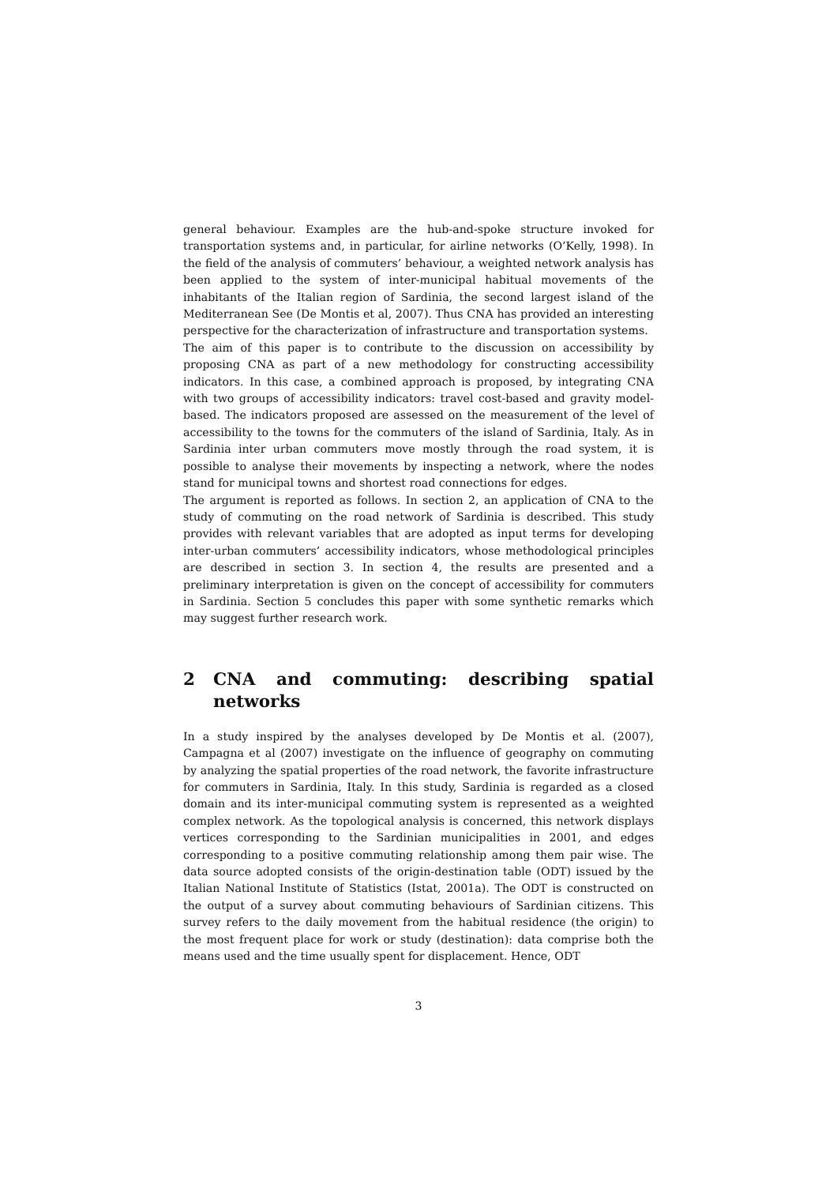general behaviour. Examples are the hub-and-spoke structure invoked for transportation systems and, in particular, for airline networks (O’Kelly, 1998). In the field of the analysis of commuters’ behaviour, a weighted network analysis has been applied to the system of inter-municipal habitual movements of the inhabitants of the Italian region of Sardinia, the second largest island of the Mediterranean See (De Montis et al, 2007). Thus CNA has provided an interesting perspective for the characterization of infrastructure and transportation systems.
The aim of this paper is to contribute to the discussion on accessibility by proposing CNA as part of a new methodology for constructing accessibility indicators. In this case, a combined approach is proposed, by integrating CNA with two groups of accessibility indicators: travel cost-based and gravity model-based. The indicators proposed are assessed on the measurement of the level of accessibility to the towns for the commuters of the island of Sardinia, Italy. As in Sardinia inter urban commuters move mostly through the road system, it is possible to analyse their movements by inspecting a network, where the nodes stand for municipal towns and shortest road connections for edges.
The argument is reported as follows. In section 2, an application of CNA to the study of commuting on the road network of Sardinia is described. This study provides with relevant variables that are adopted as input terms for developing inter-urban commuters’ accessibility indicators, whose methodological principles are described in section 3. In section 4, the results are presented and a preliminary interpretation is given on the concept of accessibility for commuters in Sardinia. Section 5 concludes this paper with some synthetic remarks which may suggest further research work.
2 CNA and commuting: describing spatial networks
In a study inspired by the analyses developed by De Montis et al. (2007), Campagna et al (2007) investigate on the influence of geography on commuting by analyzing the spatial properties of the road network, the favorite infrastructure for commuters in Sardinia, Italy. In this study, Sardinia is regarded as a closed domain and its inter-municipal commuting system is represented as a weighted complex network. As the topological analysis is concerned, this network displays vertices corresponding to the Sardinian municipalities in 2001, and edges corresponding to a positive commuting relationship among them pair wise. The data source adopted consists of the origin-destination table (ODT) issued by the Italian National Institute of Statistics (Istat, 2001a). The ODT is constructed on the output of a survey about commuting behaviours of Sardinian citizens. This survey refers to the daily movement from the habitual residence (the origin) to the most frequent place for work or study (destination): data comprise both the means used and the time usually spent for displacement. Hence, ODT
3